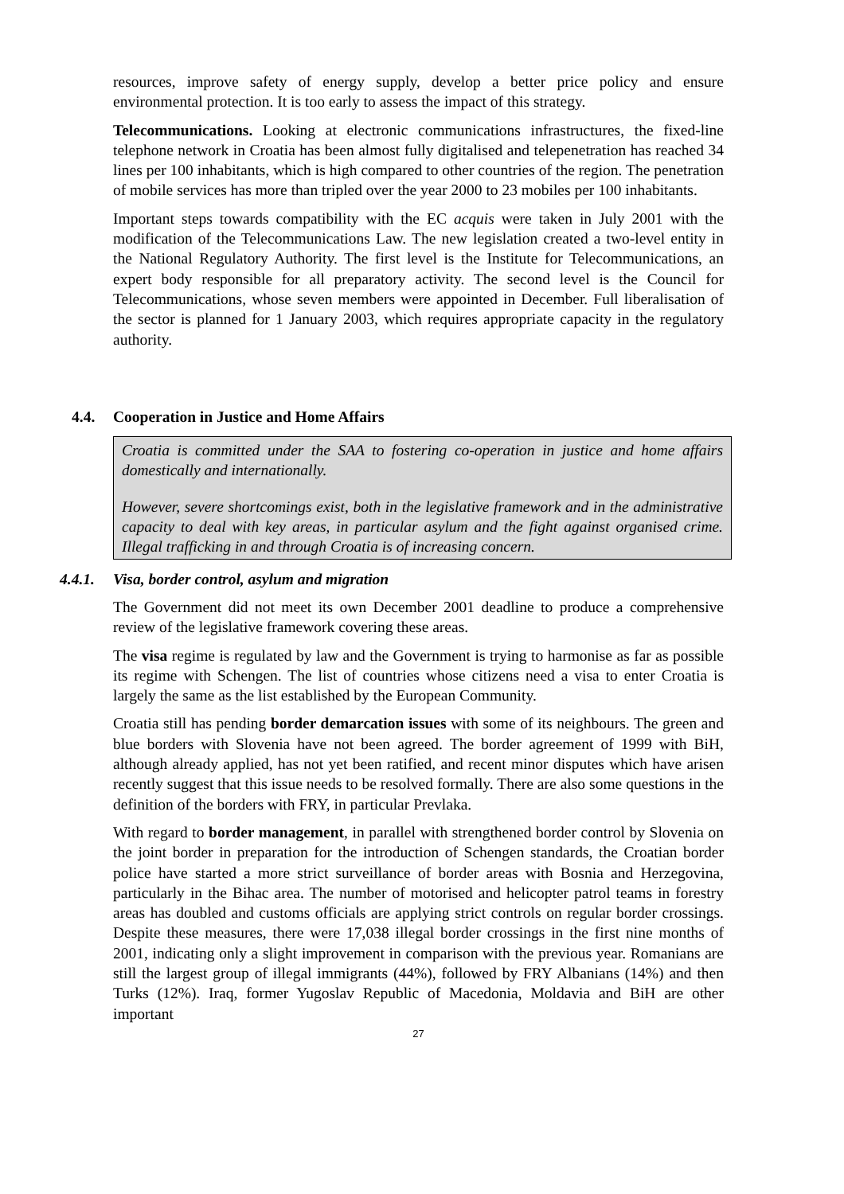resources, improve safety of energy supply, develop a better price policy and ensure environmental protection. It is too early to assess the impact of this strategy.
Telecommunications. Looking at electronic communications infrastructures, the fixed-line telephone network in Croatia has been almost fully digitalised and telepenetration has reached 34 lines per 100 inhabitants, which is high compared to other countries of the region. The penetration of mobile services has more than tripled over the year 2000 to 23 mobiles per 100 inhabitants.
Important steps towards compatibility with the EC acquis were taken in July 2001 with the modification of the Telecommunications Law. The new legislation created a two-level entity in the National Regulatory Authority. The first level is the Institute for Telecommunications, an expert body responsible for all preparatory activity. The second level is the Council for Telecommunications, whose seven members were appointed in December. Full liberalisation of the sector is planned for 1 January 2003, which requires appropriate capacity in the regulatory authority.
4.4. Cooperation in Justice and Home Affairs
Croatia is committed under the SAA to fostering co-operation in justice and home affairs domestically and internationally.
However, severe shortcomings exist, both in the legislative framework and in the administrative capacity to deal with key areas, in particular asylum and the fight against organised crime. Illegal trafficking in and through Croatia is of increasing concern.
4.4.1. Visa, border control, asylum and migration
The Government did not meet its own December 2001 deadline to produce a comprehensive review of the legislative framework covering these areas.
The visa regime is regulated by law and the Government is trying to harmonise as far as possible its regime with Schengen. The list of countries whose citizens need a visa to enter Croatia is largely the same as the list established by the European Community.
Croatia still has pending border demarcation issues with some of its neighbours. The green and blue borders with Slovenia have not been agreed. The border agreement of 1999 with BiH, although already applied, has not yet been ratified, and recent minor disputes which have arisen recently suggest that this issue needs to be resolved formally. There are also some questions in the definition of the borders with FRY, in particular Prevlaka.
With regard to border management, in parallel with strengthened border control by Slovenia on the joint border in preparation for the introduction of Schengen standards, the Croatian border police have started a more strict surveillance of border areas with Bosnia and Herzegovina, particularly in the Bihac area. The number of motorised and helicopter patrol teams in forestry areas has doubled and customs officials are applying strict controls on regular border crossings. Despite these measures, there were 17,038 illegal border crossings in the first nine months of 2001, indicating only a slight improvement in comparison with the previous year. Romanians are still the largest group of illegal immigrants (44%), followed by FRY Albanians (14%) and then Turks (12%). Iraq, former Yugoslav Republic of Macedonia, Moldavia and BiH are other important
27